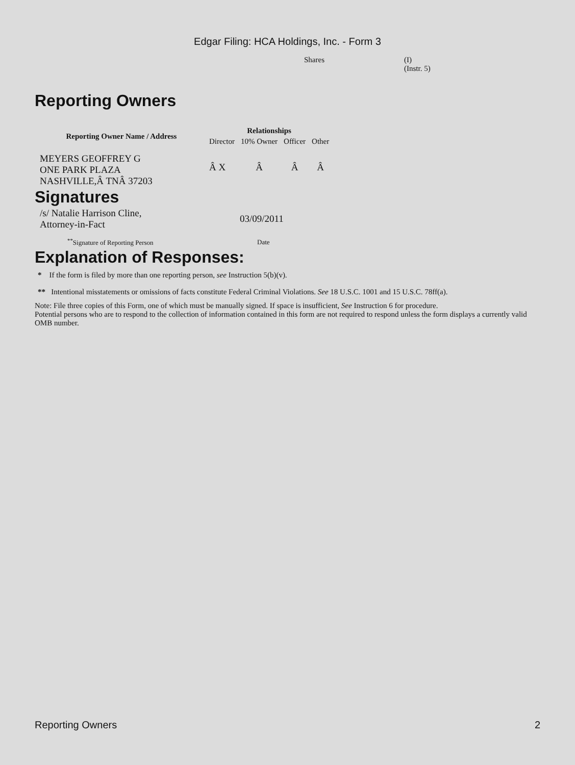Edgar Filing: HCA Holdings, Inc. - Form 3
Shares (I)
(Instr. 5)
Reporting Owners
| Reporting Owner Name / Address | Relationships | | | |
| --- | --- | --- | --- | --- |
| | Director | 10% Owner | Officer | Other |
| MEYERS GEOFFREY G ONE PARK PLAZA NASHVILLE,Â TNÂ 37203 | Â X | Â | Â | Â |
Signatures
| /s/ Natalie Harrison Cline, Attorney-in-Fact | 03/09/2011 |
| <sup>**</sup> Signature of Reporting Person | Date |
Explanation of Responses:
* If the form is filed by more than one reporting person, see Instruction 5(b)(v).
** Intentional misstatements or omissions of facts constitute Federal Criminal Violations. See 18 U.S.C. 1001 and 15 U.S.C. 78ff(a).
Note: File three copies of this Form, one of which must be manually signed. If space is insufficient, See Instruction 6 for procedure.
Potential persons who are to respond to the collection of information contained in this form are not required to respond unless the form displays a currently valid OMB number.
Reporting Owners 2